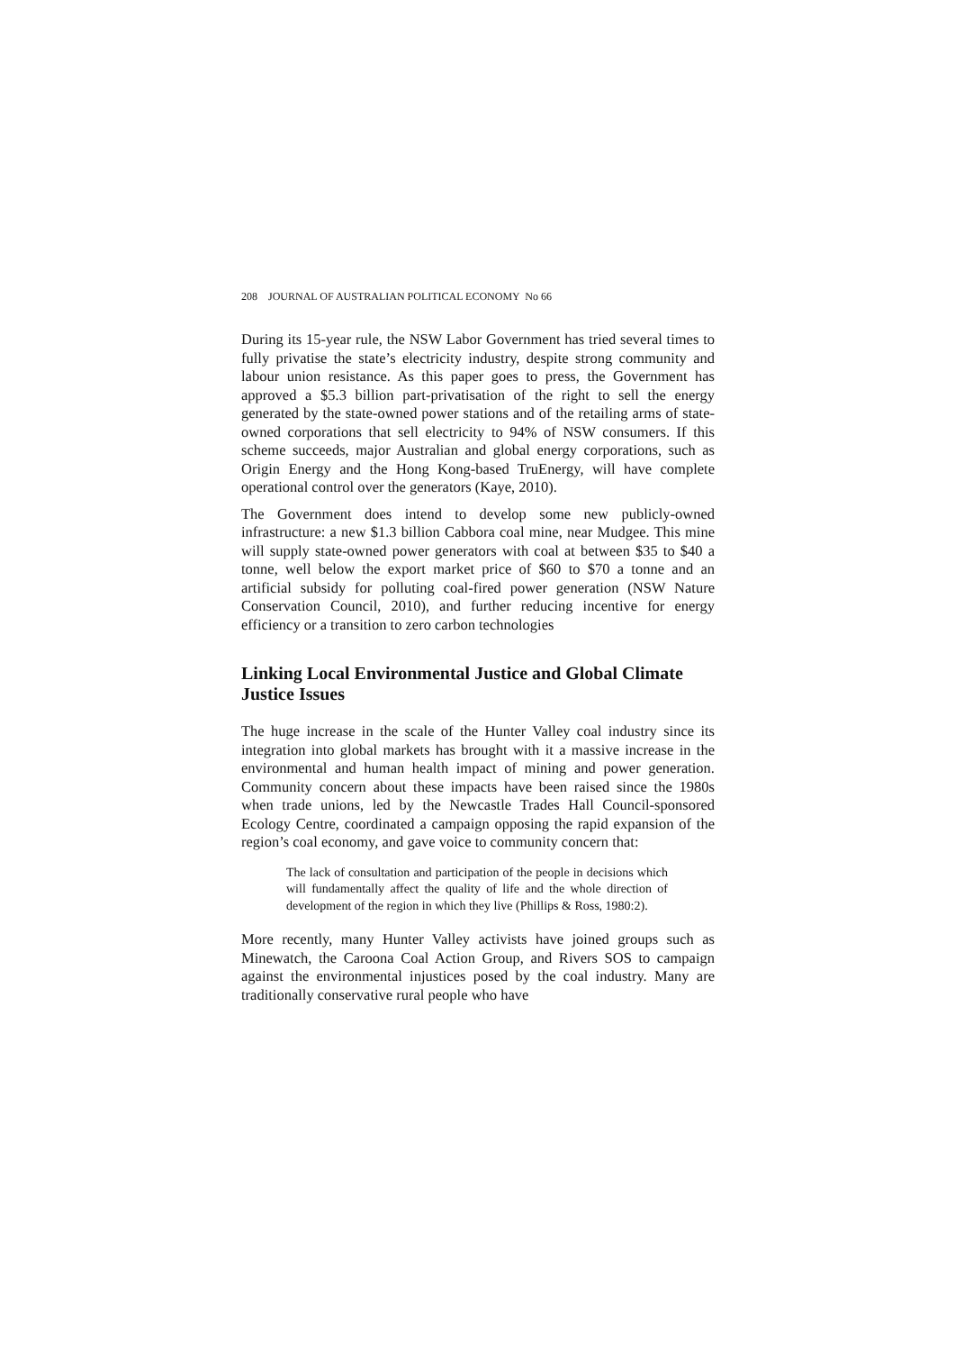208 JOURNAL OF AUSTRALIAN POLITICAL ECONOMY No 66
During its 15-year rule, the NSW Labor Government has tried several times to fully privatise the state’s electricity industry, despite strong community and labour union resistance. As this paper goes to press, the Government has approved a $5.3 billion part-privatisation of the right to sell the energy generated by the state-owned power stations and of the retailing arms of state-owned corporations that sell electricity to 94% of NSW consumers. If this scheme succeeds, major Australian and global energy corporations, such as Origin Energy and the Hong Kong-based TruEnergy, will have complete operational control over the generators (Kaye, 2010).
The Government does intend to develop some new publicly-owned infrastructure: a new $1.3 billion Cabbora coal mine, near Mudgee. This mine will supply state-owned power generators with coal at between $35 to $40 a tonne, well below the export market price of $60 to $70 a tonne and an artificial subsidy for polluting coal-fired power generation (NSW Nature Conservation Council, 2010), and further reducing incentive for energy efficiency or a transition to zero carbon technologies
Linking Local Environmental Justice and Global Climate Justice Issues
The huge increase in the scale of the Hunter Valley coal industry since its integration into global markets has brought with it a massive increase in the environmental and human health impact of mining and power generation. Community concern about these impacts have been raised since the 1980s when trade unions, led by the Newcastle Trades Hall Council-sponsored Ecology Centre, coordinated a campaign opposing the rapid expansion of the region’s coal economy, and gave voice to community concern that:
The lack of consultation and participation of the people in decisions which will fundamentally affect the quality of life and the whole direction of development of the region in which they live (Phillips & Ross, 1980:2).
More recently, many Hunter Valley activists have joined groups such as Minewatch, the Caroona Coal Action Group, and Rivers SOS to campaign against the environmental injustices posed by the coal industry. Many are traditionally conservative rural people who have